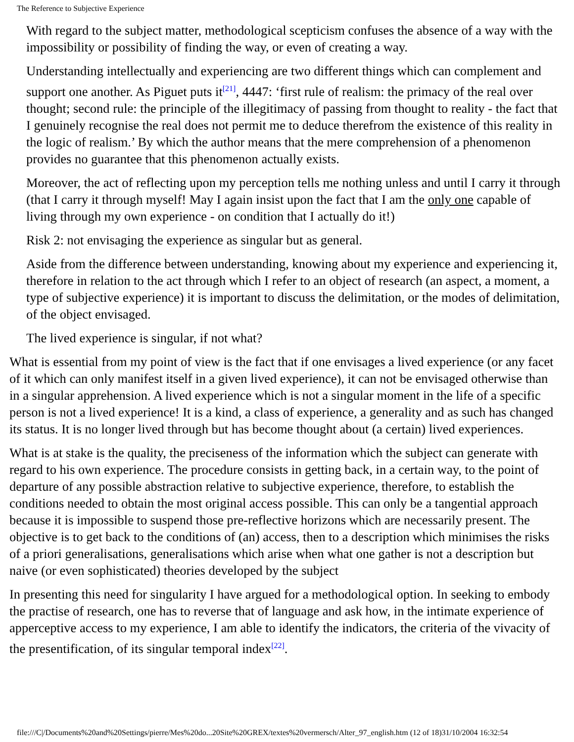The Reference to Subjective Experience
With regard to the subject matter, methodological scepticism confuses the absence of a way with the impossibility or possibility of finding the way, or even of creating a way.
Understanding intellectually and experiencing are two different things which can complement and support one another. As Piguet puts it<sup>[21]</sup>, 4447: ‘first rule of realism: the primacy of the real over thought; second rule: the principle of the illegitimacy of passing from thought to reality - the fact that I genuinely recognise the real does not permit me to deduce therefrom the existence of this reality in the logic of realism.’ By which the author means that the mere comprehension of a phenomenon provides no guarantee that this phenomenon actually exists.
Moreover, the act of reflecting upon my perception tells me nothing unless and until I carry it through (that I carry it through myself! May I again insist upon the fact that I am the only one capable of living through my own experience - on condition that I actually do it!)
Risk 2: not envisaging the experience as singular but as general.
Aside from the difference between understanding, knowing about my experience and experiencing it, therefore in relation to the act through which I refer to an object of research (an aspect, a moment, a type of subjective experience) it is important to discuss the delimitation, or the modes of delimitation, of the object envisaged.
The lived experience is singular, if not what?
What is essential from my point of view is the fact that if one envisages a lived experience (or any facet of it which can only manifest itself in a given lived experience), it can not be envisaged otherwise than in a singular apprehension. A lived experience which is not a singular moment in the life of a specific person is not a lived experience! It is a kind, a class of experience, a generality and as such has changed its status. It is no longer lived through but has become thought about (a certain) lived experiences.
What is at stake is the quality, the preciseness of the information which the subject can generate with regard to his own experience. The procedure consists in getting back, in a certain way, to the point of departure of any possible abstraction relative to subjective experience, therefore, to establish the conditions needed to obtain the most original access possible. This can only be a tangential approach because it is impossible to suspend those pre-reflective horizons which are necessarily present. The objective is to get back to the conditions of (an) access, then to a description which minimises the risks of a priori generalisations, generalisations which arise when what one gather is not a description but naive (or even sophisticated) theories developed by the subject
In presenting this need for singularity I have argued for a methodological option. In seeking to embody the practise of research, one has to reverse that of language and ask how, in the intimate experience of apperceptive access to my experience, I am able to identify the indicators, the criteria of the vivacity of the presentification, of its singular temporal index<sup>[22]</sup>.
file:///C|/Documents%20and%20Settings/pierre/Mes%20do...20Site%20GREX/textes%20vermersch/Alter_97_english.htm (12 of 18)31/10/2004 16:32:54